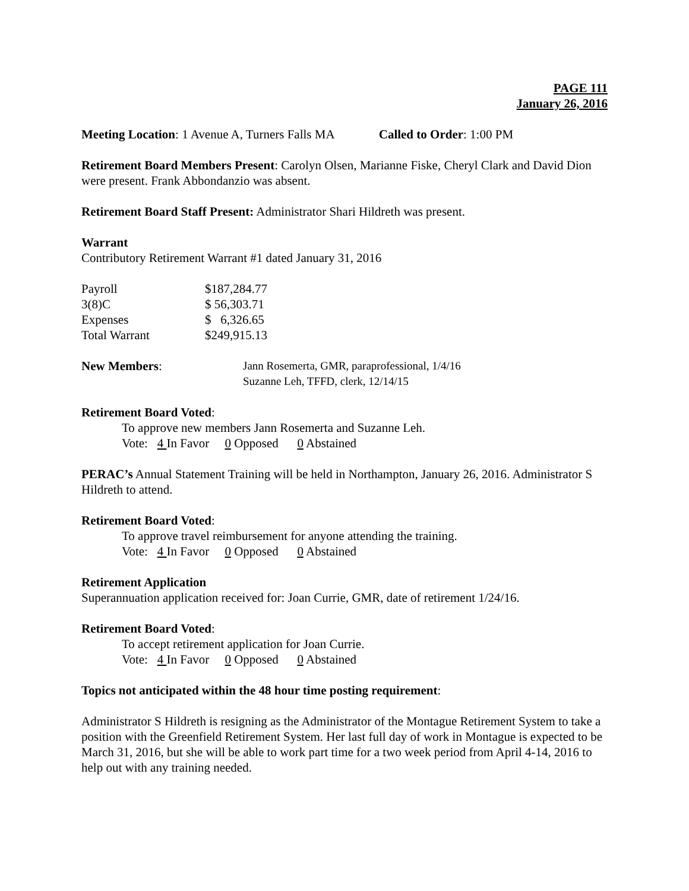PAGE 111
January 26, 2016
Meeting Location: 1 Avenue A, Turners Falls MA Called to Order: 1:00 PM
Retirement Board Members Present: Carolyn Olsen, Marianne Fiske, Cheryl Clark and David Dion were present. Frank Abbondanzio was absent.
Retirement Board Staff Present: Administrator Shari Hildreth was present.
Warrant
Contributory Retirement Warrant #1 dated January 31, 2016
| Payroll | $187,284.77 |
| 3(8)C | $ 56,303.71 |
| Expenses | $ 6,326.65 |
| Total Warrant | $249,915.13 |
| New Members : | Jann Rosemerta, GMR, paraprofessional, 1/4/16 Suzanne Leh, TFFD, clerk, 12/14/15 |
Retirement Board Voted:
To approve new members Jann Rosemerta and Suzanne Leh.
Vote: 4 In Favor 0 Opposed 0 Abstained
PERAC’s Annual Statement Training will be held in Northampton, January 26, 2016. Administrator S Hildreth to attend.
Retirement Board Voted:
To approve travel reimbursement for anyone attending the training.
Vote: 4 In Favor 0 Opposed 0 Abstained
Retirement Application
Superannuation application received for: Joan Currie, GMR, date of retirement 1/24/16.
Retirement Board Voted:
To accept retirement application for Joan Currie.
Vote: 4 In Favor 0 Opposed 0 Abstained
Topics not anticipated within the 48 hour time posting requirement:
Administrator S Hildreth is resigning as the Administrator of the Montague Retirement System to take a position with the Greenfield Retirement System. Her last full day of work in Montague is expected to be March 31, 2016, but she will be able to work part time for a two week period from April 4-14, 2016 to help out with any training needed.